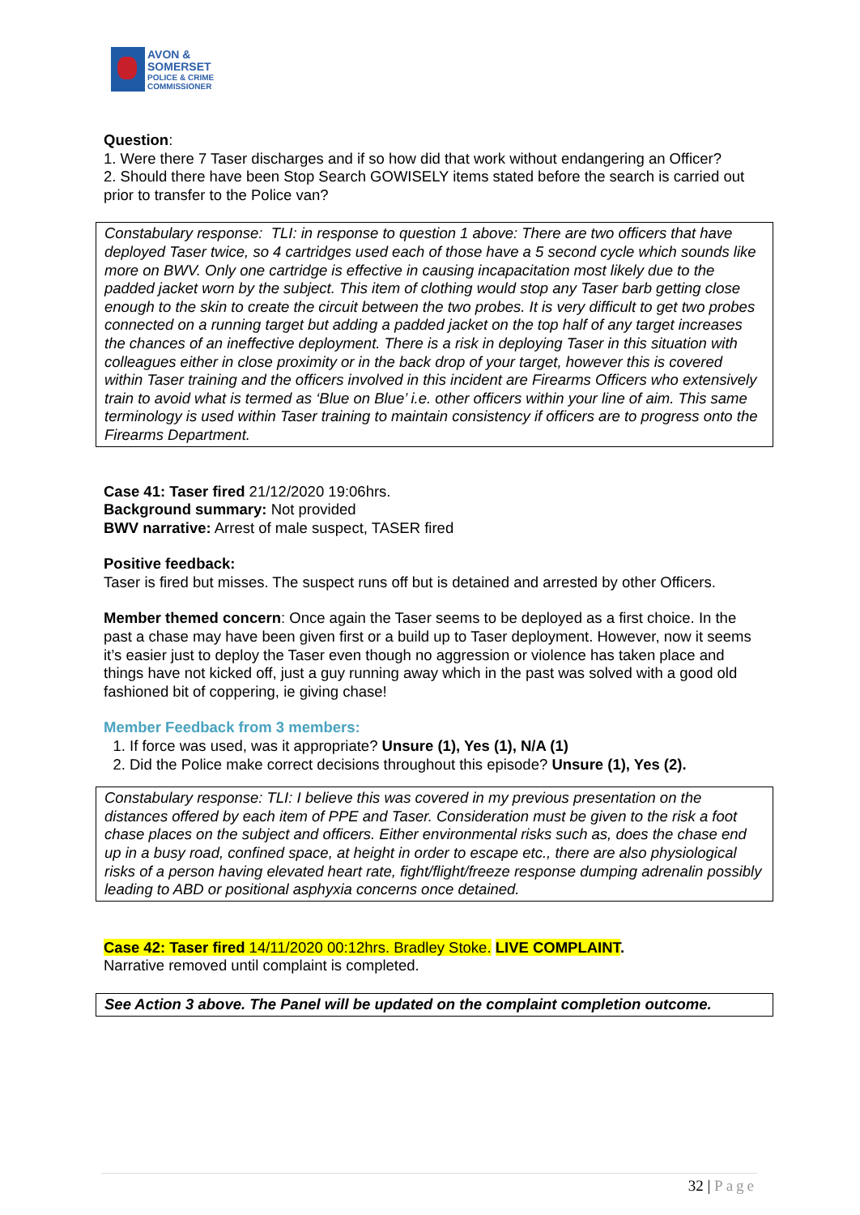AVON &
SOMERSET
POLICE & CRIME
COMMISSIONER
Question:
1. Were there 7 Taser discharges and if so how did that work without endangering an Officer?
2. Should there have been Stop Search GOWISELY items stated before the search is carried out prior to transfer to the Police van?
Constabulary response: TLI: in response to question 1 above: There are two officers that have deployed Taser twice, so 4 cartridges used each of those have a 5 second cycle which sounds like more on BWV. Only one cartridge is effective in causing incapacitation most likely due to the padded jacket worn by the subject. This item of clothing would stop any Taser barb getting close enough to the skin to create the circuit between the two probes. It is very difficult to get two probes connected on a running target but adding a padded jacket on the top half of any target increases the chances of an ineffective deployment. There is a risk in deploying Taser in this situation with colleagues either in close proximity or in the back drop of your target, however this is covered within Taser training and the officers involved in this incident are Firearms Officers who extensively train to avoid what is termed as ‘Blue on Blue’ i.e. other officers within your line of aim. This same terminology is used within Taser training to maintain consistency if officers are to progress onto the Firearms Department.
Case 41: Taser fired 21/12/2020 19:06hrs.
Background summary: Not provided
BWV narrative: Arrest of male suspect, TASER fired
Positive feedback:
Taser is fired but misses. The suspect runs off but is detained and arrested by other Officers.
Member themed concern: Once again the Taser seems to be deployed as a first choice. In the past a chase may have been given first or a build up to Taser deployment. However, now it seems it’s easier just to deploy the Taser even though no aggression or violence has taken place and things have not kicked off, just a guy running away which in the past was solved with a good old fashioned bit of coppering, ie giving chase!
Member Feedback from 3 members:
1. If force was used, was it appropriate? Unsure (1), Yes (1), N/A (1)
2. Did the Police make correct decisions throughout this episode? Unsure (1), Yes (2).
Constabulary response: TLI: I believe this was covered in my previous presentation on the distances offered by each item of PPE and Taser. Consideration must be given to the risk a foot chase places on the subject and officers. Either environmental risks such as, does the chase end up in a busy road, confined space, at height in order to escape etc., there are also physiological risks of a person having elevated heart rate, fight/flight/freeze response dumping adrenalin possibly leading to ABD or positional asphyxia concerns once detained.
Case 42: Taser fired 14/11/2020 00:12hrs. Bradley Stoke. LIVE COMPLAINT.
Narrative removed until complaint is completed.
See Action 3 above. The Panel will be updated on the complaint completion outcome.
32 | Page